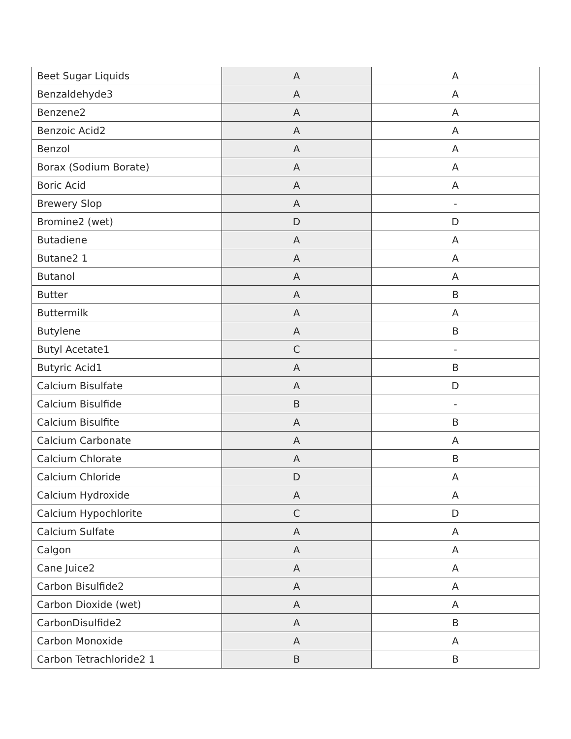| Beet Sugar Liquids | A | A |
| Benzaldehyde3 | A | A |
| Benzene2 | A | A |
| Benzoic Acid2 | A | A |
| Benzol | A | A |
| Borax (Sodium Borate) | A | A |
| Boric Acid | A | A |
| Brewery Slop | A | - |
| Bromine2 (wet) | D | D |
| Butadiene | A | A |
| Butane2 1 | A | A |
| Butanol | A | A |
| Butter | A | B |
| Buttermilk | A | A |
| Butylene | A | B |
| Butyl Acetate1 | C | - |
| Butyric Acid1 | A | B |
| Calcium Bisulfate | A | D |
| Calcium Bisulfide | B | - |
| Calcium Bisulfite | A | B |
| Calcium Carbonate | A | A |
| Calcium Chlorate | A | B |
| Calcium Chloride | D | A |
| Calcium Hydroxide | A | A |
| Calcium Hypochlorite | C | D |
| Calcium Sulfate | A | A |
| Calgon | A | A |
| Cane Juice2 | A | A |
| Carbon Bisulfide2 | A | A |
| Carbon Dioxide (wet) | A | A |
| CarbonDisulfide2 | A | B |
| Carbon Monoxide | A | A |
| Carbon Tetrachloride2 1 | B | B |